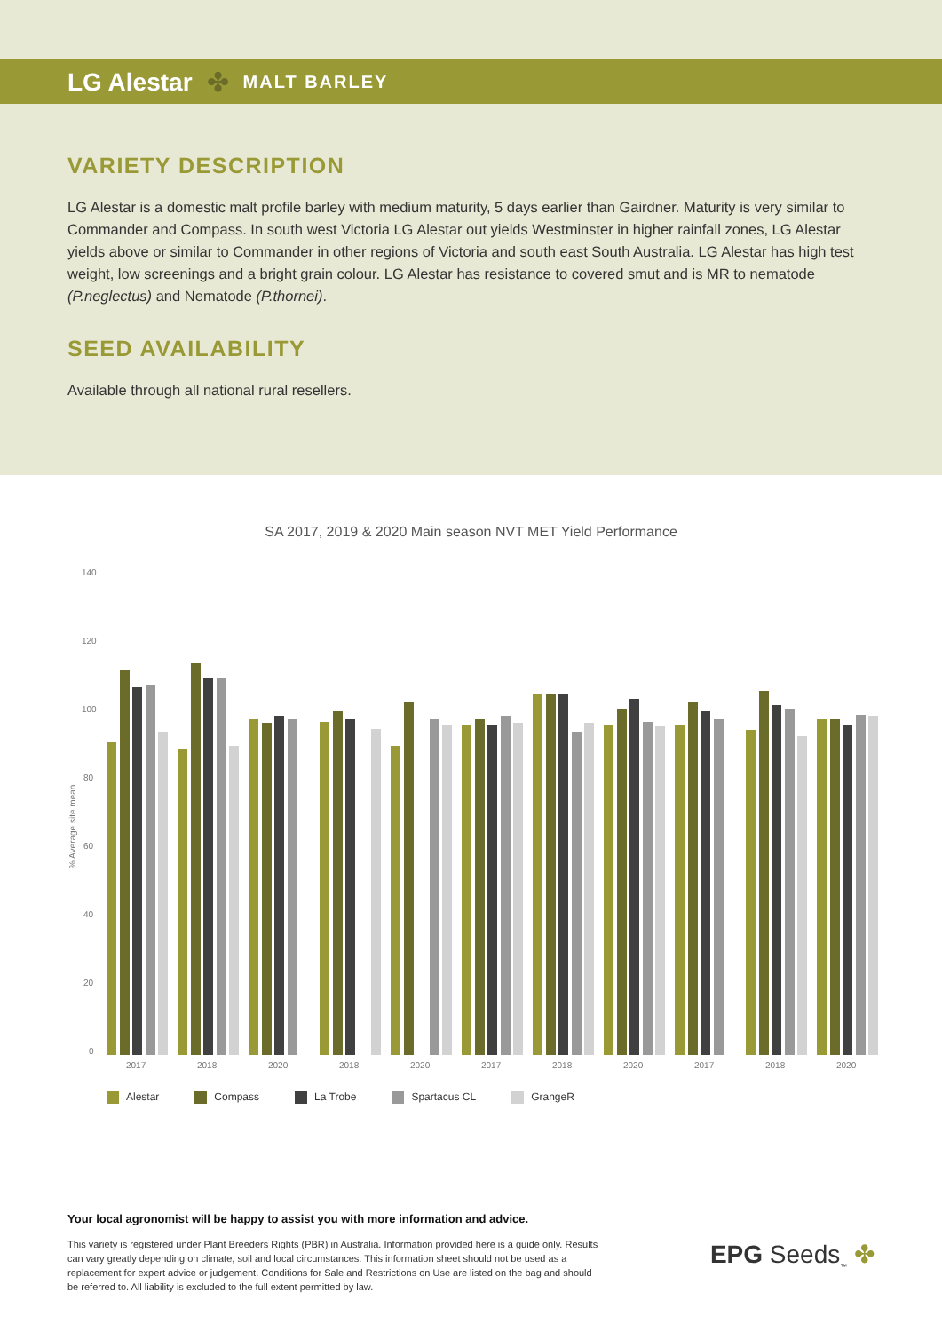LG Alestar ✤ MALT BARLEY
VARIETY DESCRIPTION
LG Alestar is a domestic malt profile barley with medium maturity, 5 days earlier than Gairdner. Maturity is very similar to Commander and Compass. In south west Victoria LG Alestar out yields Westminster in higher rainfall zones, LG Alestar yields above or similar to Commander in other regions of Victoria and south east South Australia. LG Alestar has high test weight, low screenings and a bright grain colour. LG Alestar has resistance to covered smut and is MR to nematode (P.neglectus) and Nematode (P.thornei).
SEED AVAILABILITY
Available through all national rural resellers.
SA 2017, 2019 & 2020 Main season NVT MET Yield Performance
140
120
100
80
60
40
20
0
% Average site mean
2017
2018
2020
2018
2020
2017
2018
2020
2017
2018
2020
Alestar Compass La Trobe Spartacus CL GrangeR
Your local agronomist will be happy to assist you with more information and advice.
This variety is registered under Plant Breeders Rights (PBR) in Australia. Information provided here is a guide only. Results can vary greatly depending on climate, soil and local circumstances. This information sheet should not be used as a replacement for expert advice or judgement. Conditions for Sale and Restrictions on Use are listed on the bag and should be referred to. All liability is excluded to the full extent permitted by law.
EPG Seeds<sub>™</sub> ✤